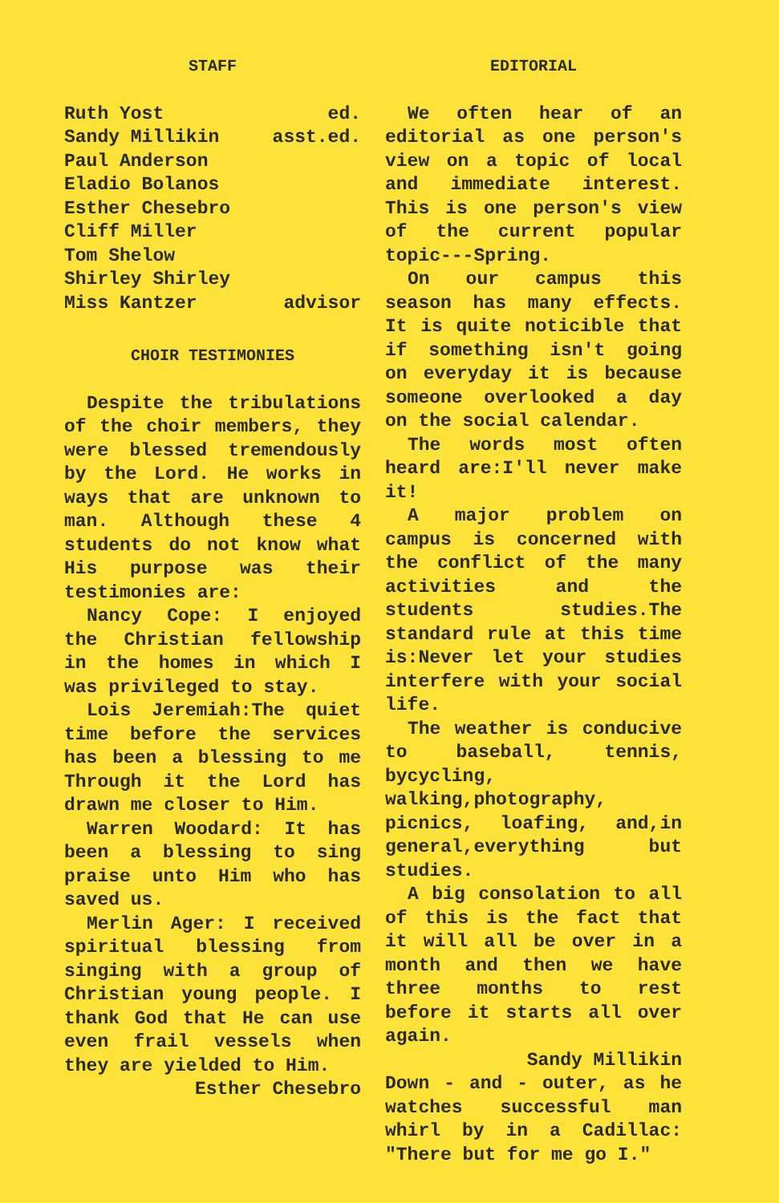STAFF
Ruth Yost ed.
Sandy Millikin asst.ed.
Paul Anderson
Eladio Bolanos
Esther Chesebro
Cliff Miller
Tom Shelow
Shirley Shirley
Miss Kantzer advisor
CHOIR TESTIMONIES
Despite the tribulations of the choir members, they were blessed tremendously by the Lord. He works in ways that are unknown to man. Although these 4 students do not know what His purpose was their testimonies are:
Nancy Cope: I enjoyed the Christian fellowship in the homes in which I was privileged to stay.
Lois Jeremiah:The quiet time before the services has been a blessing to me Through it the Lord has drawn me closer to Him.
Warren Woodard: It has been a blessing to sing praise unto Him who has saved us.
Merlin Ager: I received spiritual blessing from singing with a group of Christian young people. I thank God that He can use even frail vessels when they are yielded to Him.
Esther Chesebro
EDITORIAL
We often hear of an editorial as one person's view on a topic of local and immediate interest. This is one person's view of the current popular topic---Spring.
On our campus this season has many effects. It is quite noticible that if something isn't going on everyday it is because someone overlooked a day on the social calendar.
The words most often heard are:I'll never make it!
A major problem on campus is concerned with the conflict of the many activities and the students studies.The standard rule at this time is:Never let your studies interfere with your social life.
The weather is conducive to baseball, tennis, bycycling, walking,photography, picnics, loafing, and,in general,everything but studies.
A big consolation to all of this is the fact that it will all be over in a month and then we have three months to rest before it starts all over again.
Sandy Millikin
Down - and - outer, as he watches successful man whirl by in a Cadillac: "There but for me go I."